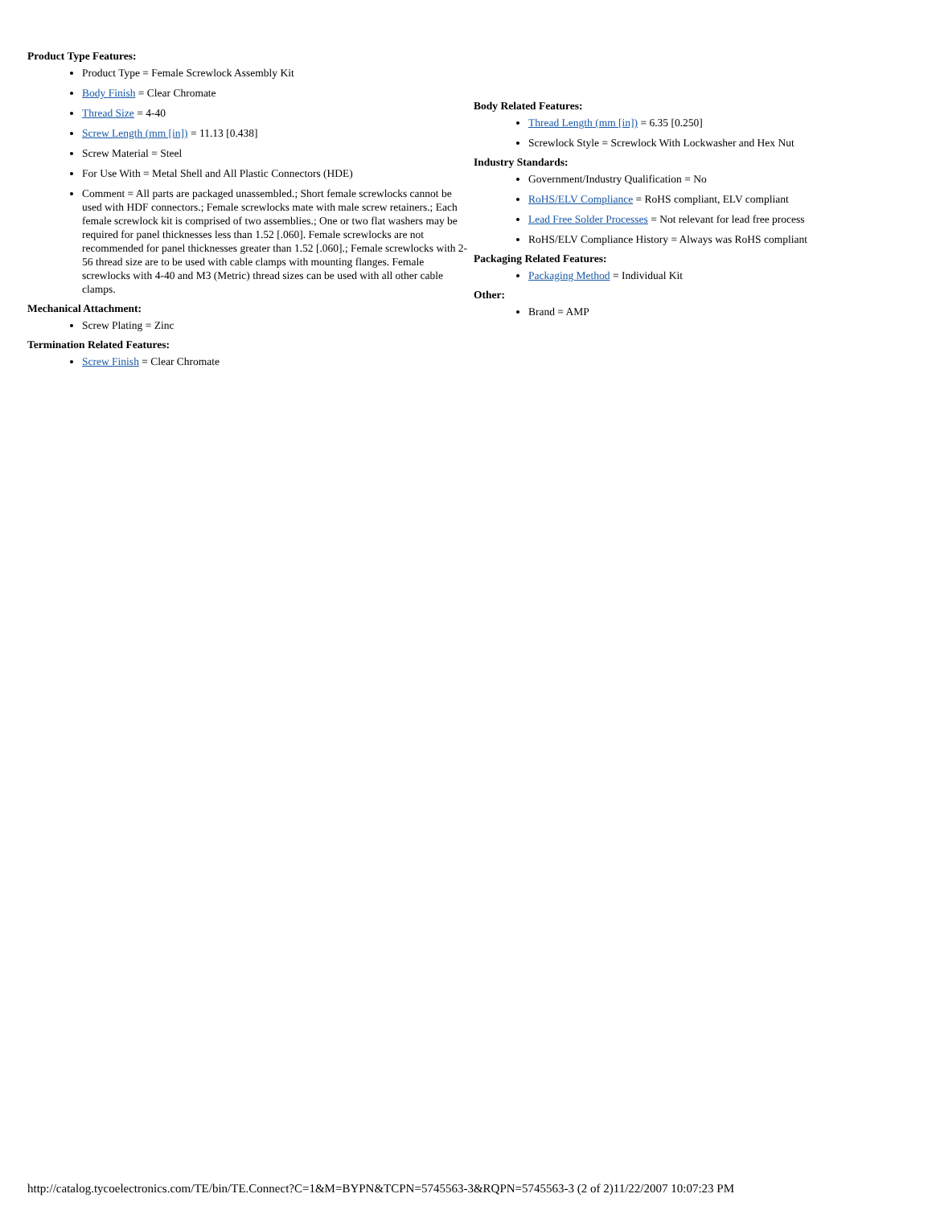Product Type Features:
Product Type = Female Screwlock Assembly Kit
Body Finish = Clear Chromate
Thread Size = 4-40
Screw Length (mm [in]) = 11.13 [0.438]
Screw Material = Steel
For Use With = Metal Shell and All Plastic Connectors (HDE)
Comment = All parts are packaged unassembled.; Short female screwlocks cannot be used with HDF connectors.; Female screwlocks mate with male screw retainers.; Each female screwlock kit is comprised of two assemblies.; One or two flat washers may be required for panel thicknesses less than 1.52 [.060]. Female screwlocks are not recommended for panel thicknesses greater than 1.52 [.060].; Female screwlocks with 2-56 thread size are to be used with cable clamps with mounting flanges. Female screwlocks with 4-40 and M3 (Metric) thread sizes can be used with all other cable clamps.
Mechanical Attachment:
Screw Plating = Zinc
Termination Related Features:
Screw Finish = Clear Chromate
Body Related Features:
Thread Length (mm [in]) = 6.35 [0.250]
Screwlock Style = Screwlock With Lockwasher and Hex Nut
Industry Standards:
Government/Industry Qualification = No
RoHS/ELV Compliance = RoHS compliant, ELV compliant
Lead Free Solder Processes = Not relevant for lead free process
RoHS/ELV Compliance History = Always was RoHS compliant
Packaging Related Features:
Packaging Method = Individual Kit
Other:
Brand = AMP
http://catalog.tycoelectronics.com/TE/bin/TE.Connect?C=1&M=BYPN&TCPN=5745563-3&RQPN=5745563-3 (2 of 2)11/22/2007 10:07:23 PM